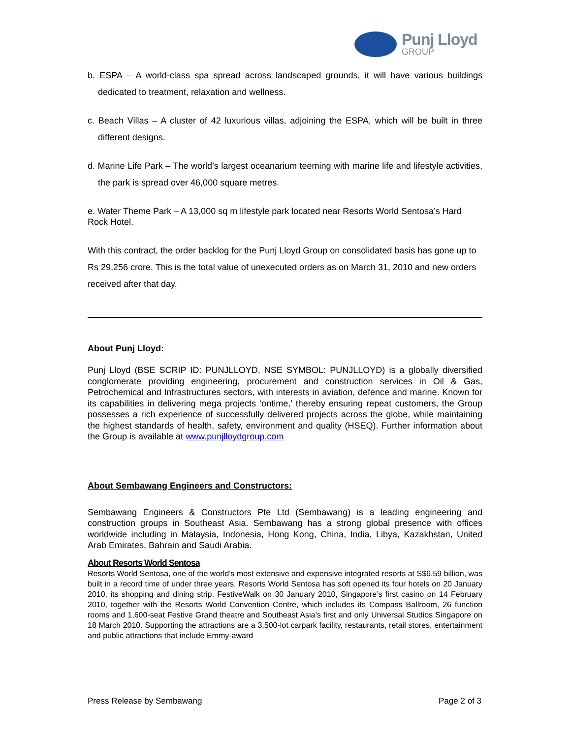Punj Lloyd
GROUP
b. ESPA – A world-class spa spread across landscaped grounds, it will have various buildings dedicated to treatment, relaxation and wellness.
c. Beach Villas – A cluster of 42 luxurious villas, adjoining the ESPA, which will be built in three different designs.
d. Marine Life Park – The world’s largest oceanarium teeming with marine life and lifestyle activities, the park is spread over 46,000 square metres.
e. Water Theme Park – A 13,000 sq m lifestyle park located near Resorts World Sentosa’s Hard Rock Hotel.
With this contract, the order backlog for the Punj Lloyd Group on consolidated basis has gone up to Rs 29,256 crore. This is the total value of unexecuted orders as on March 31, 2010 and new orders received after that day.
About Punj Lloyd:
Punj Lloyd (BSE SCRIP ID: PUNJLLOYD, NSE SYMBOL: PUNJLLOYD) is a globally diversified conglomerate providing engineering, procurement and construction services in Oil & Gas, Petrochemical and Infrastructures sectors, with interests in aviation, defence and marine. Known for its capabilities in delivering mega projects ‘ontime,’ thereby ensuring repeat customers, the Group possesses a rich experience of successfully delivered projects across the globe, while maintaining the highest standards of health, safety, environment and quality (HSEQ). Further information about the Group is available at www.punjlloydgroup.com
About Sembawang Engineers and Constructors:
Sembawang Engineers & Constructors Pte Ltd (Sembawang) is a leading engineering and construction groups in Southeast Asia. Sembawang has a strong global presence with offices worldwide including in Malaysia, Indonesia, Hong Kong, China, India, Libya, Kazakhstan, United Arab Emirates, Bahrain and Saudi Arabia.
About Resorts World Sentosa
Resorts World Sentosa, one of the world’s most extensive and expensive integrated resorts at S$6.59 billion, was built in a record time of under three years. Resorts World Sentosa has soft opened its four hotels on 20 January 2010, its shopping and dining strip, FestiveWalk on 30 January 2010, Singapore’s first casino on 14 February 2010, together with the Resorts World Convention Centre, which includes its Compass Ballroom, 26 function rooms and 1,600-seat Festive Grand theatre and Southeast Asia’s first and only Universal Studios Singapore on 18 March 2010. Supporting the attractions are a 3,500-lot carpark facility, restaurants, retail stores, entertainment and public attractions that include Emmy-award
Press Release by Sembawang Page 2 of 3